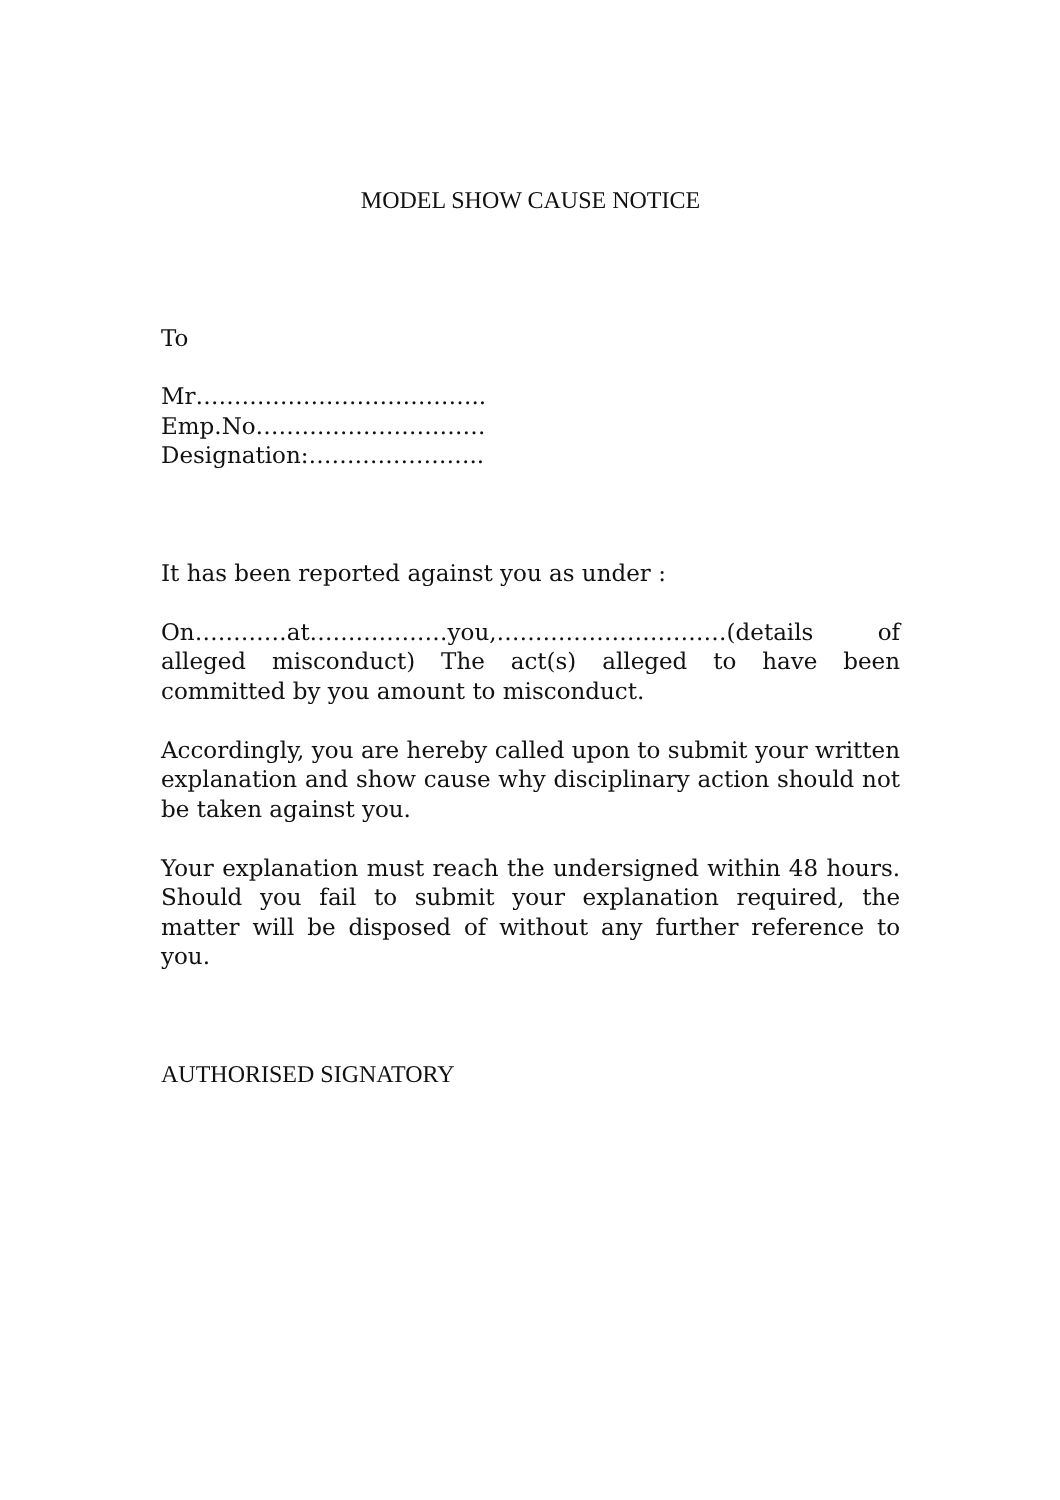MODEL SHOW CAUSE NOTICE
To
Mr………………………………..
Emp.No…………………………
Designation:…………………..
It has been reported against you as under :
On…………at………………you,…………………………(details of alleged misconduct) The act(s) alleged to have been committed by you amount to misconduct.
Accordingly, you are hereby called upon to submit your written explanation and show cause why disciplinary action should not be taken against you.
Your explanation must reach the undersigned within 48 hours. Should you fail to submit your explanation required, the matter will be disposed of without any further reference to you.
AUTHORISED SIGNATORY